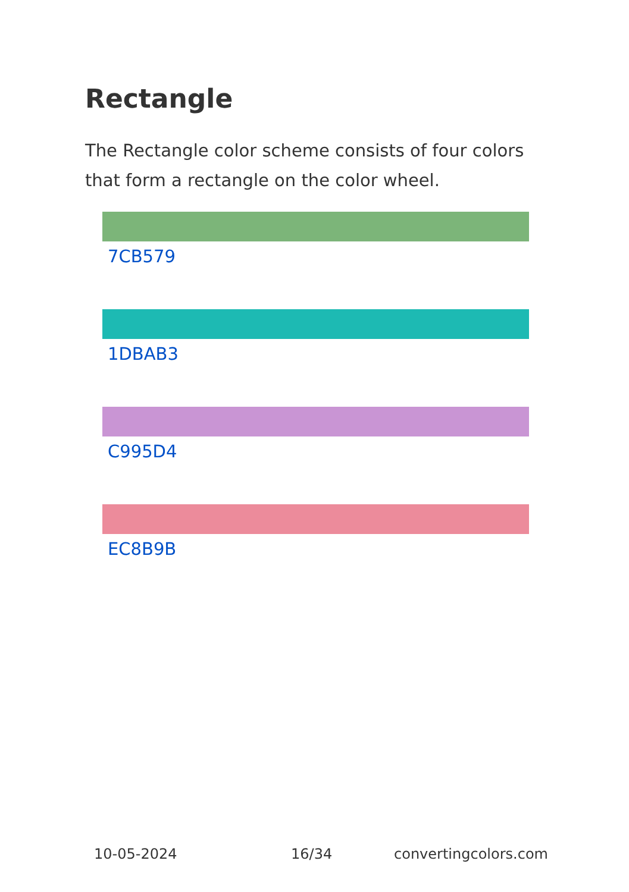Rectangle
The Rectangle color scheme consists of four colors that form a rectangle on the color wheel.
7CB579
1DBAB3
C995D4
EC8B9B
10-05-2024 16/34 convertingcolors.com